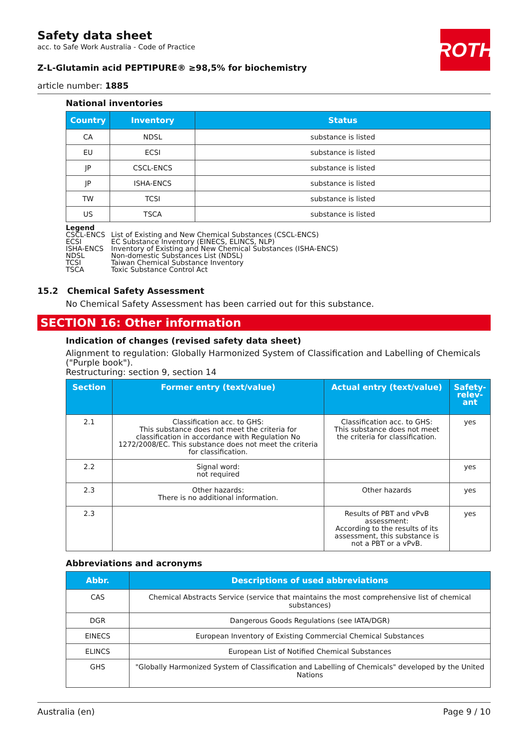ROTH
Safety data sheet
acc. to Safe Work Australia - Code of Practice
Z-L-Glutamin acid PEPTIPURE® ≥98,5% for biochemistry
article number: 1885
National inventories
| Country | Inventory | Status |
| --- | --- | --- |
| CA | NDSL | substance is listed |
| EU | ECSI | substance is listed |
| JP | CSCL-ENCS | substance is listed |
| JP | ISHA-ENCS | substance is listed |
| TW | TCSI | substance is listed |
| US | TSCA | substance is listed |
Legend
| CSCL-ENCS | List of Existing and New Chemical Substances (CSCL-ENCS) |
| ECSI | EC Substance Inventory (EINECS, ELINCS, NLP) |
| ISHA-ENCS | Inventory of Existing and New Chemical Substances (ISHA-ENCS) |
| NDSL | Non-domestic Substances List (NDSL) |
| TCSI | Taiwan Chemical Substance Inventory |
| TSCA | Toxic Substance Control Act |
15.2 Chemical Safety Assessment
No Chemical Safety Assessment has been carried out for this substance.
SECTION 16: Other information
Indication of changes (revised safety data sheet)
Alignment to regulation: Globally Harmonized System of Classification and Labelling of Chemicals ("Purple book").
Restructuring: section 9, section 14
| Section | Former entry (text/value) | Actual entry (text/value) | Safety-relev-ant |
| --- | --- | --- | --- |
| 2.1 | Classification acc. to GHS: This substance does not meet the criteria for classification in accordance with Regulation No 1272/2008/EC. This substance does not meet the criteria for classification. | Classification acc. to GHS: This substance does not meet the criteria for classification. | yes |
| 2.2 | Signal word: not required | | yes |
| 2.3 | Other hazards: There is no additional information. | Other hazards | yes |
| 2.3 | | Results of PBT and vPvB assessment: According to the results of its assessment, this substance is not a PBT or a vPvB. | yes |
Abbreviations and acronyms
| Abbr. | Descriptions of used abbreviations |
| --- | --- |
| CAS | Chemical Abstracts Service (service that maintains the most comprehensive list of chemical substances) |
| DGR | Dangerous Goods Regulations (see IATA/DGR) |
| EINECS | European Inventory of Existing Commercial Chemical Substances |
| ELINCS | European List of Notified Chemical Substances |
| GHS | "Globally Harmonized System of Classification and Labelling of Chemicals" developed by the United Nations |
Australia (en) Page 9 / 10